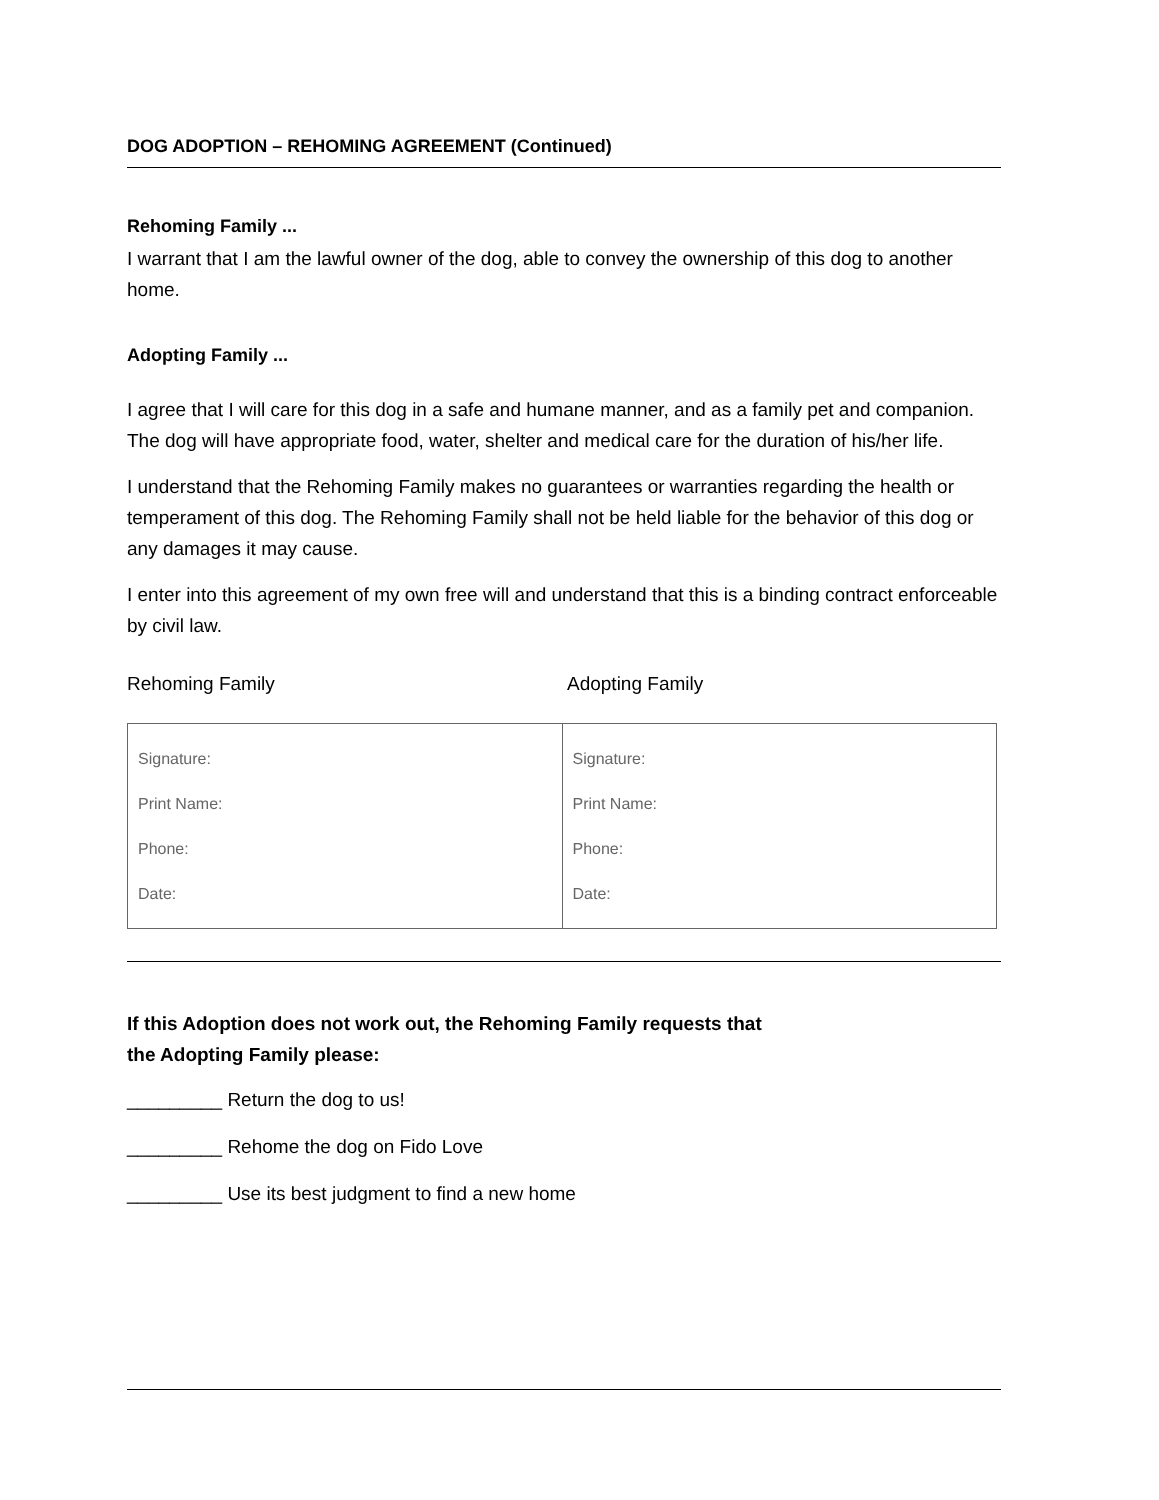DOG ADOPTION – REHOMING AGREEMENT (Continued)
Rehoming Family ...
I warrant that I am the lawful owner of the dog, able to convey the ownership of this dog to another home.
Adopting Family ...
I agree that I will care for this dog in a safe and humane manner, and as a family pet and companion. The dog will have appropriate food, water, shelter and medical care for the duration of his/her life.
I understand that the Rehoming Family makes no guarantees or warranties regarding the health or temperament of this dog. The Rehoming Family shall not be held liable for the behavior of this dog or any damages it may cause.
I enter into this agreement of my own free will and understand that this is a binding contract enforceable by civil law.
Rehoming Family Adopting Family
| Signature: Print Name: Phone: Date: | Signature: Print Name: Phone: Date: |
If this Adoption does not work out, the Rehoming Family requests that
the Adopting Family please:
_________ Return the dog to us!
_________ Rehome the dog on Fido Love
_________ Use its best judgment to find a new home